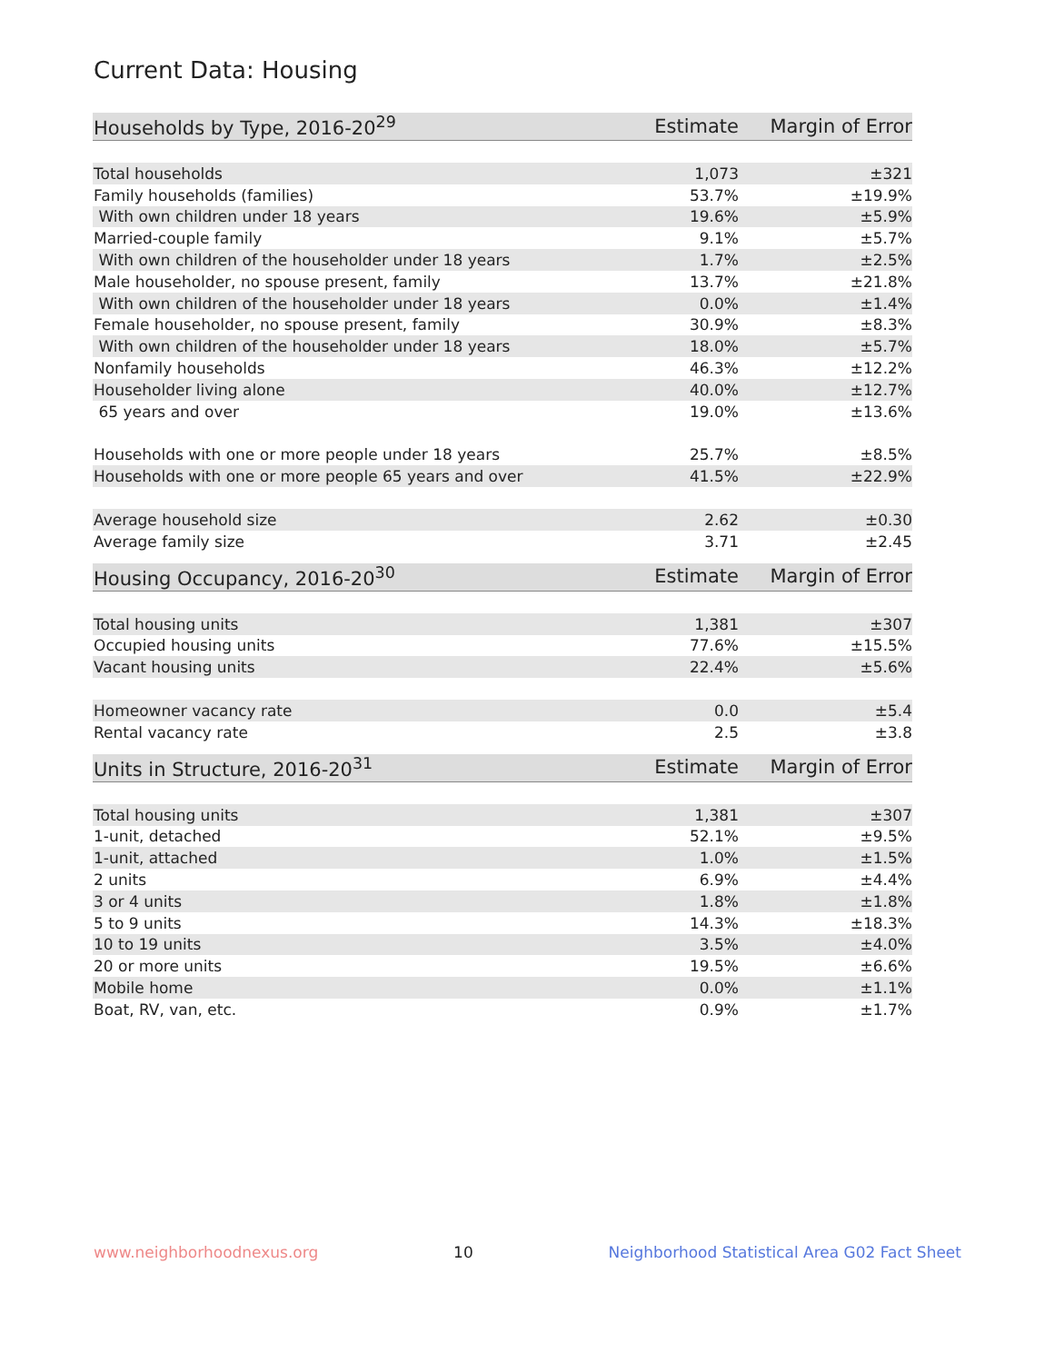Current Data: Housing
| Households by Type, 2016-20<sup>29</sup> | Estimate | Margin of Error |
| --- | --- | --- |
| Total households | 1,073 | ±321 |
| Family households (families) | 53.7% | ±19.9% |
| With own children under 18 years | 19.6% | ±5.9% |
| Married-couple family | 9.1% | ±5.7% |
| With own children of the householder under 18 years | 1.7% | ±2.5% |
| Male householder, no spouse present, family | 13.7% | ±21.8% |
| With own children of the householder under 18 years | 0.0% | ±1.4% |
| Female householder, no spouse present, family | 30.9% | ±8.3% |
| With own children of the householder under 18 years | 18.0% | ±5.7% |
| Nonfamily households | 46.3% | ±12.2% |
| Householder living alone | 40.0% | ±12.7% |
| 65 years and over | 19.0% | ±13.6% |
| Households with one or more people under 18 years | 25.7% | ±8.5% |
| Households with one or more people 65 years and over | 41.5% | ±22.9% |
| Average household size | 2.62 | ±0.30 |
| Average family size | 3.71 | ±2.45 |
| Housing Occupancy, 2016-20<sup>30</sup> | Estimate | Margin of Error |
| --- | --- | --- |
| Total housing units | 1,381 | ±307 |
| Occupied housing units | 77.6% | ±15.5% |
| Vacant housing units | 22.4% | ±5.6% |
| Homeowner vacancy rate | 0.0 | ±5.4 |
| Rental vacancy rate | 2.5 | ±3.8 |
| Units in Structure, 2016-20<sup>31</sup> | Estimate | Margin of Error |
| --- | --- | --- |
| Total housing units | 1,381 | ±307 |
| 1-unit, detached | 52.1% | ±9.5% |
| 1-unit, attached | 1.0% | ±1.5% |
| 2 units | 6.9% | ±4.4% |
| 3 or 4 units | 1.8% | ±1.8% |
| 5 to 9 units | 14.3% | ±18.3% |
| 10 to 19 units | 3.5% | ±4.0% |
| 20 or more units | 19.5% | ±6.6% |
| Mobile home | 0.0% | ±1.1% |
| Boat, RV, van, etc. | 0.9% | ±1.7% |
www.neighborhoodnexus.org 10 Neighborhood Statistical Area G02 Fact Sheet